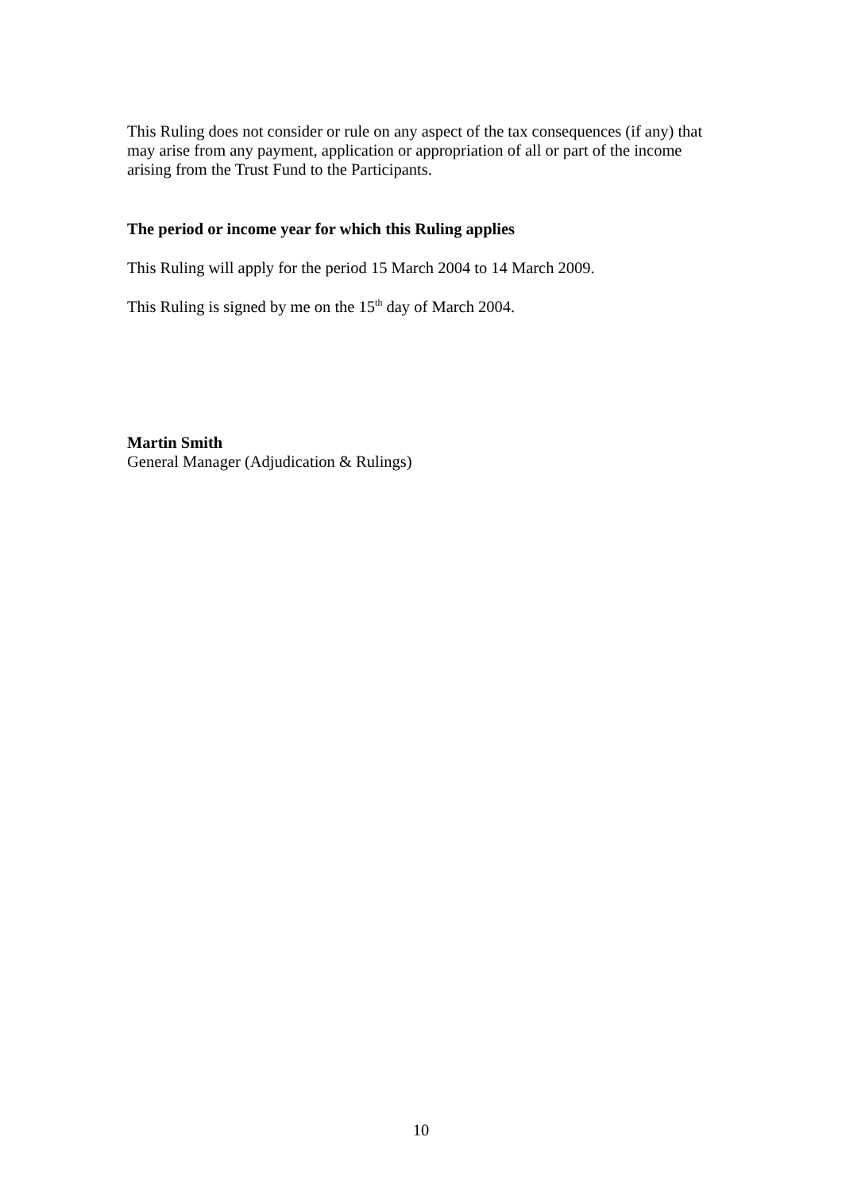This Ruling does not consider or rule on any aspect of the tax consequences (if any) that may arise from any payment, application or appropriation of all or part of the income arising from the Trust Fund to the Participants.
The period or income year for which this Ruling applies
This Ruling will apply for the period 15 March 2004 to 14 March 2009.
This Ruling is signed by me on the 15<sup>th</sup> day of March 2004.
Martin Smith
General Manager (Adjudication & Rulings)
10